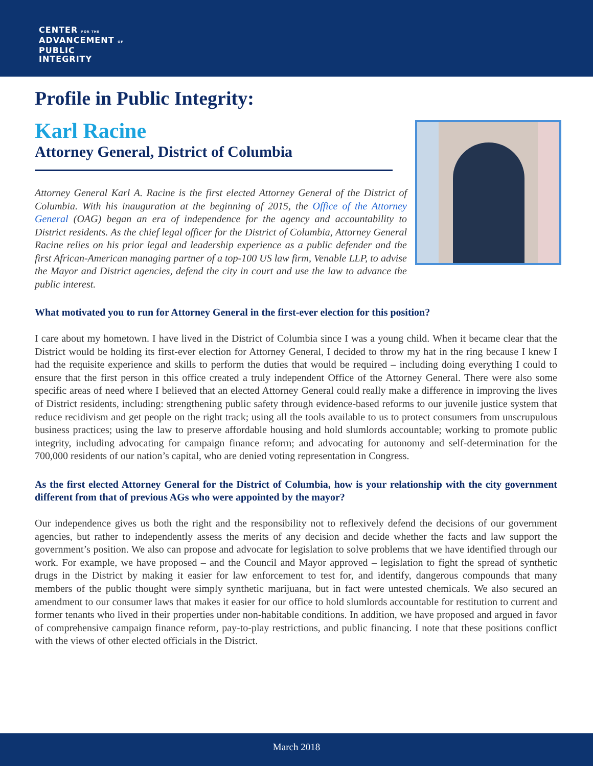CENTER FOR THE
ADVANCEMENT OF
PUBLIC
INTEGRITY
Profile in Public Integrity:
Karl Racine
Attorney General, District of Columbia
Attorney General Karl A. Racine is the first elected Attorney General of the District of Columbia. With his inauguration at the beginning of 2015, the Office of the Attorney General (OAG) began an era of independence for the agency and accountability to District residents. As the chief legal officer for the District of Columbia, Attorney General Racine relies on his prior legal and leadership experience as a public defender and the first African-American managing partner of a top-100 US law firm, Venable LLP, to advise the Mayor and District agencies, defend the city in court and use the law to advance the public interest.
What motivated you to run for Attorney General in the first-ever election for this position?
I care about my hometown. I have lived in the District of Columbia since I was a young child. When it became clear that the District would be holding its first-ever election for Attorney General, I decided to throw my hat in the ring because I knew I had the requisite experience and skills to perform the duties that would be required – including doing everything I could to ensure that the first person in this office created a truly independent Office of the Attorney General. There were also some specific areas of need where I believed that an elected Attorney General could really make a difference in improving the lives of District residents, including: strengthening public safety through evidence-based reforms to our juvenile justice system that reduce recidivism and get people on the right track; using all the tools available to us to protect consumers from unscrupulous business practices; using the law to preserve affordable housing and hold slumlords accountable; working to promote public integrity, including advocating for campaign finance reform; and advocating for autonomy and self-determination for the 700,000 residents of our nation’s capital, who are denied voting representation in Congress.
As the first elected Attorney General for the District of Columbia, how is your relationship with the city government different from that of previous AGs who were appointed by the mayor?
Our independence gives us both the right and the responsibility not to reflexively defend the decisions of our government agencies, but rather to independently assess the merits of any decision and decide whether the facts and law support the government’s position. We also can propose and advocate for legislation to solve problems that we have identified through our work. For example, we have proposed – and the Council and Mayor approved – legislation to fight the spread of synthetic drugs in the District by making it easier for law enforcement to test for, and identify, dangerous compounds that many members of the public thought were simply synthetic marijuana, but in fact were untested chemicals. We also secured an amendment to our consumer laws that makes it easier for our office to hold slumlords accountable for restitution to current and former tenants who lived in their properties under non-habitable conditions. In addition, we have proposed and argued in favor of comprehensive campaign finance reform, pay-to-play restrictions, and public financing. I note that these positions conflict with the views of other elected officials in the District.
March 2018